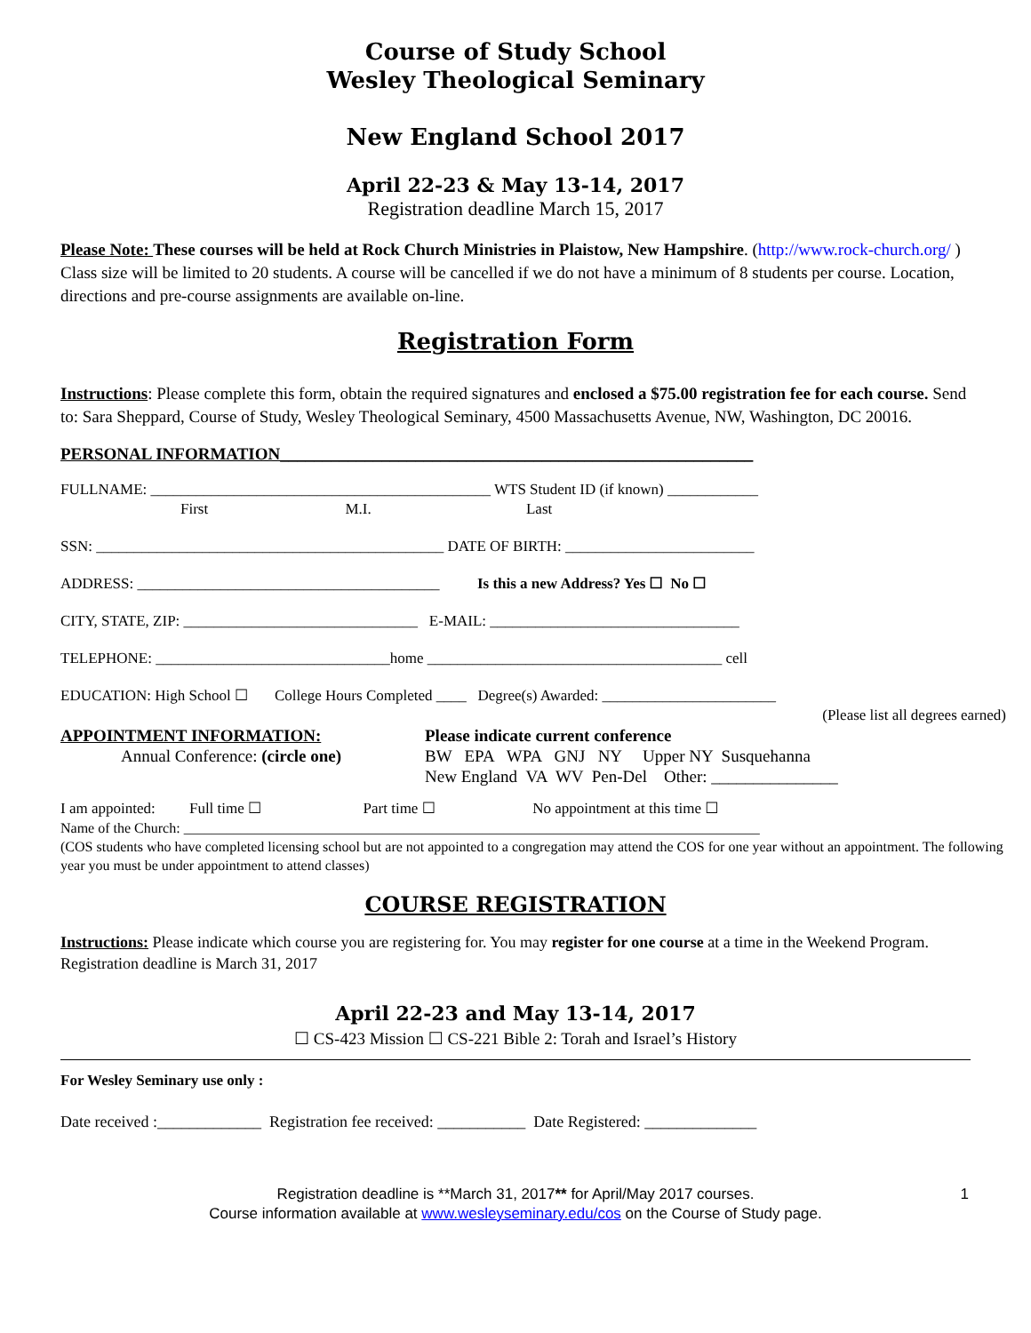Course of Study School
Wesley Theological Seminary
New England School 2017
April 22-23 & May 13-14, 2017
Registration deadline March 15, 2017
Please Note: These courses will be held at Rock Church Ministries in Plaistow, New Hampshire. (http://www.rock-church.org/ ) Class size will be limited to 20 students. A course will be cancelled if we do not have a minimum of 8 students per course. Location, directions and pre-course assignments are available on-line.
Registration Form
Instructions: Please complete this form, obtain the required signatures and enclosed a $75.00 registration fee for each course. Send to: Sara Sheppard, Course of Study, Wesley Theological Seminary, 4500 Massachusetts Avenue, NW, Washington, DC 20016.
PERSONAL INFORMATION________________________________________________________
FULLNAME: _____________________________________________ WTS Student ID (if known) ____________
First M.I. Last
SSN: ______________________________________________ DATE OF BIRTH: _________________________
ADDRESS: ________________________________________ Is this a new Address? Yes ☐ No ☐
CITY, STATE, ZIP: _______________________________ E-MAIL: _________________________________
TELEPHONE: _______________________________home _______________________________________ cell
EDUCATION: High School ☐ College Hours Completed ____ Degree(s) Awarded: _______________________
(Please list all degrees earned)
APPOINTMENT INFORMATION:
Annual Conference: (circle one)
Please indicate current conference
BW EPA WPA GNJ NY Upper NY Susquehanna
New England VA WV Pen-Del Other: _______________
I am appointed: Full time ☐ Part time ☐ No appointment at this time ☐
Name of the Church: _________________________________________________________________________________
(COS students who have completed licensing school but are not appointed to a congregation may attend the COS for one year without an appointment. The following year you must be under appointment to attend classes)
COURSE REGISTRATION
Instructions: Please indicate which course you are registering for. You may register for one course at a time in the Weekend Program. Registration deadline is March 31, 2017
April 22-23 and May 13-14, 2017
☐ CS-423 Mission ☐ CS-221 Bible 2: Torah and Israel’s History
For Wesley Seminary use only :
Date received :_____________ Registration fee received: ___________ Date Registered: ______________
Registration deadline is **March 31, 2017** for April/May 2017 courses. 1
Course information available at www.wesleyseminary.edu/cos on the Course of Study page.